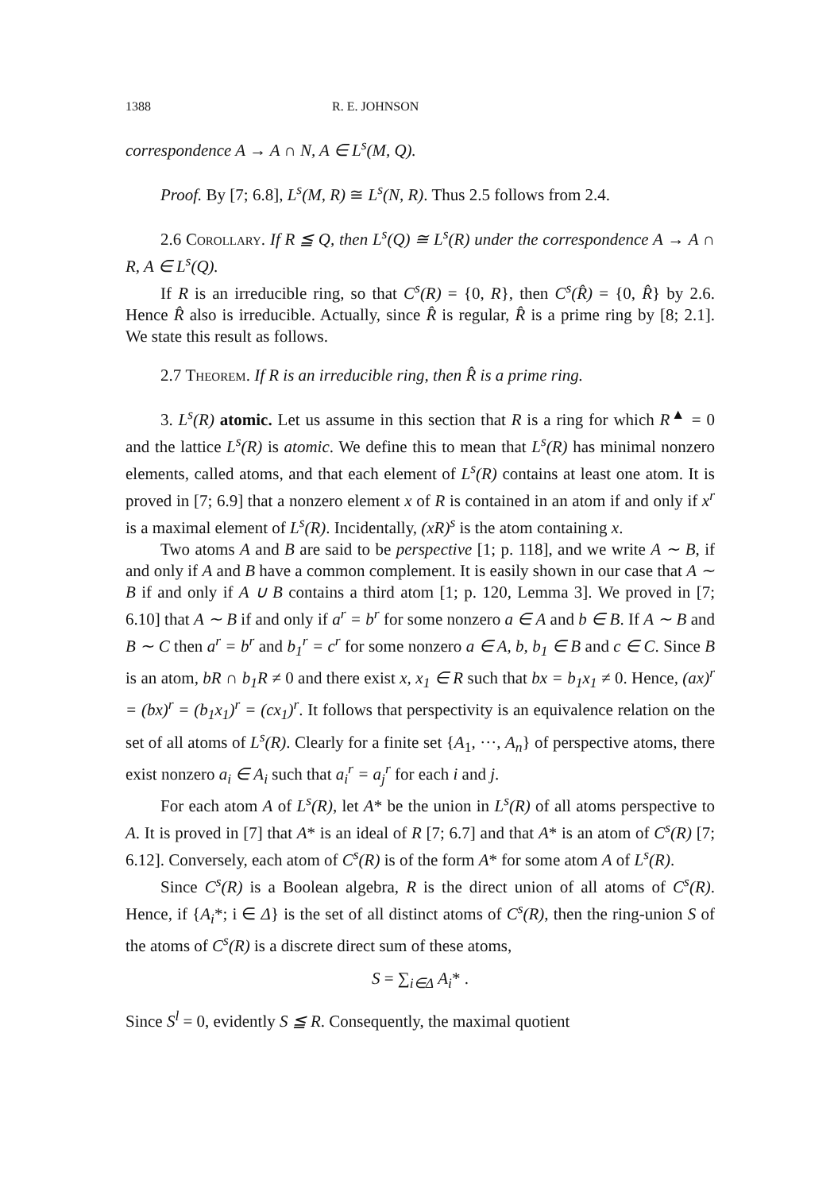1388 R. E. JOHNSON
correspondence A → A ∩ N, A ∈ L<sup>s</sup>(M, Q).
Proof. By [7; 6.8], L<sup>s</sup>(M, R) ≅ L<sup>s</sup>(N, R). Thus 2.5 follows from 2.4.
2.6 Corollary. If R ≦ Q, then L<sup>s</sup>(Q) ≅ L<sup>s</sup>(R) under the correspondence A → A ∩ R, A ∈ L<sup>s</sup>(Q).
If R is an irreducible ring, so that C<sup>s</sup>(R) = {0, R}, then C<sup>s</sup>(R̂) = {0, R̂} by 2.6. Hence R̂ also is irreducible. Actually, since R̂ is regular, R̂ is a prime ring by [8; 2.1]. We state this result as follows.
2.7 Theorem. If R is an irreducible ring, then R̂ is a prime ring.
3. L<sup>s</sup>(R) atomic. Let us assume in this section that R is a ring for which R<sup>▲</sup> = 0 and the lattice L<sup>s</sup>(R) is atomic. We define this to mean that L<sup>s</sup>(R) has minimal nonzero elements, called atoms, and that each element of L<sup>s</sup>(R) contains at least one atom. It is proved in [7; 6.9] that a nonzero element x of R is contained in an atom if and only if x<sup>r</sup> is a maximal element of L<sup>s</sup>(R). Incidentally, (xR)<sup>s</sup> is the atom containing x.
Two atoms A and B are said to be perspective [1; p. 118], and we write A ∼ B, if and only if A and B have a common complement. It is easily shown in our case that A ∼ B if and only if A ∪ B contains a third atom [1; p. 120, Lemma 3]. We proved in [7; 6.10] that A ∼ B if and only if a<sup>r</sup> = b<sup>r</sup> for some nonzero a ∈ A and b ∈ B. If A ∼ B and B ∼ C then a<sup>r</sup> = b<sup>r</sup> and b<sub>1</sub><sup>r</sup> = c<sup>r</sup> for some nonzero a ∈ A, b, b<sub>1</sub> ∈ B and c ∈ C. Since B is an atom, bR ∩ b<sub>1</sub>R ≠ 0 and there exist x, x<sub>1</sub> ∈ R such that bx = b<sub>1</sub>x<sub>1</sub> ≠ 0. Hence, (ax)<sup>r</sup> = (bx)<sup>r</sup> = (b<sub>1</sub>x<sub>1</sub>)<sup>r</sup> = (cx<sub>1</sub>)<sup>r</sup>. It follows that perspectivity is an equivalence relation on the set of all atoms of L<sup>s</sup>(R). Clearly for a finite set {A<sub>1</sub>, ···, A<sub>n</sub>} of perspective atoms, there exist nonzero a<sub>i</sub> ∈ A<sub>i</sub> such that a<sub>i</sub><sup>r</sup> = a<sub>j</sub><sup>r</sup> for each i and j.
For each atom A of L<sup>s</sup>(R), let A* be the union in L<sup>s</sup>(R) of all atoms perspective to A. It is proved in [7] that A* is an ideal of R [7; 6.7] and that A* is an atom of C<sup>s</sup>(R) [7; 6.12]. Conversely, each atom of C<sup>s</sup>(R) is of the form A* for some atom A of L<sup>s</sup>(R).
Since C<sup>s</sup>(R) is a Boolean algebra, R is the direct union of all atoms of C<sup>s</sup>(R). Hence, if {A<sub>i</sub>*; i ∈ Δ} is the set of all distinct atoms of C<sup>s</sup>(R), then the ring-union S of the atoms of C<sup>s</sup>(R) is a discrete direct sum of these atoms,
S = ∑<sub>i∈Δ</sub> A<sub>i</sub>* .
Since S<sup>l</sup> = 0, evidently S ≦ R. Consequently, the maximal quotient